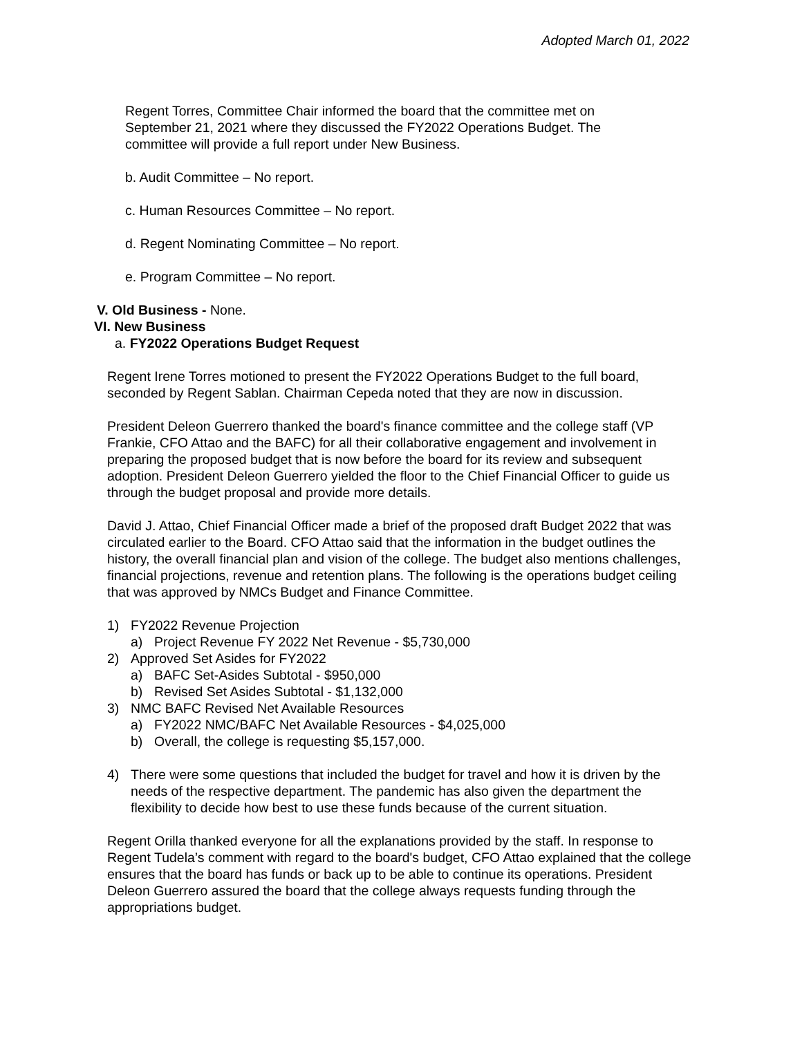Adopted March 01, 2022
Regent Torres, Committee Chair informed the board that the committee met on September 21, 2021 where they discussed the FY2022 Operations Budget. The committee will provide a full report under New Business.
b. Audit Committee – No report.
c. Human Resources Committee – No report.
d. Regent Nominating Committee – No report.
e. Program Committee – No report.
V. Old Business - None.
VI. New Business
a. FY2022 Operations Budget Request
Regent Irene Torres motioned to present the FY2022 Operations Budget to the full board, seconded by Regent Sablan. Chairman Cepeda noted that they are now in discussion.
President Deleon Guerrero thanked the board's finance committee and the college staff (VP Frankie, CFO Attao and the BAFC) for all their collaborative engagement and involvement in preparing the proposed budget that is now before the board for its review and subsequent adoption. President Deleon Guerrero yielded the floor to the Chief Financial Officer to guide us through the budget proposal and provide more details.
David J. Attao, Chief Financial Officer made a brief of the proposed draft Budget 2022 that was circulated earlier to the Board. CFO Attao said that the information in the budget outlines the history, the overall financial plan and vision of the college. The budget also mentions challenges, financial projections, revenue and retention plans. The following is the operations budget ceiling that was approved by NMCs Budget and Finance Committee.
1) FY2022 Revenue Projection
a) Project Revenue FY 2022 Net Revenue - $5,730,000
2) Approved Set Asides for FY2022
a) BAFC Set-Asides Subtotal - $950,000
b) Revised Set Asides Subtotal - $1,132,000
3) NMC BAFC Revised Net Available Resources
a) FY2022 NMC/BAFC Net Available Resources - $4,025,000
b) Overall, the college is requesting $5,157,000.
4) There were some questions that included the budget for travel and how it is driven by the needs of the respective department. The pandemic has also given the department the flexibility to decide how best to use these funds because of the current situation.
Regent Orilla thanked everyone for all the explanations provided by the staff. In response to Regent Tudela’s comment with regard to the board's budget, CFO Attao explained that the college ensures that the board has funds or back up to be able to continue its operations. President Deleon Guerrero assured the board that the college always requests funding through the appropriations budget.